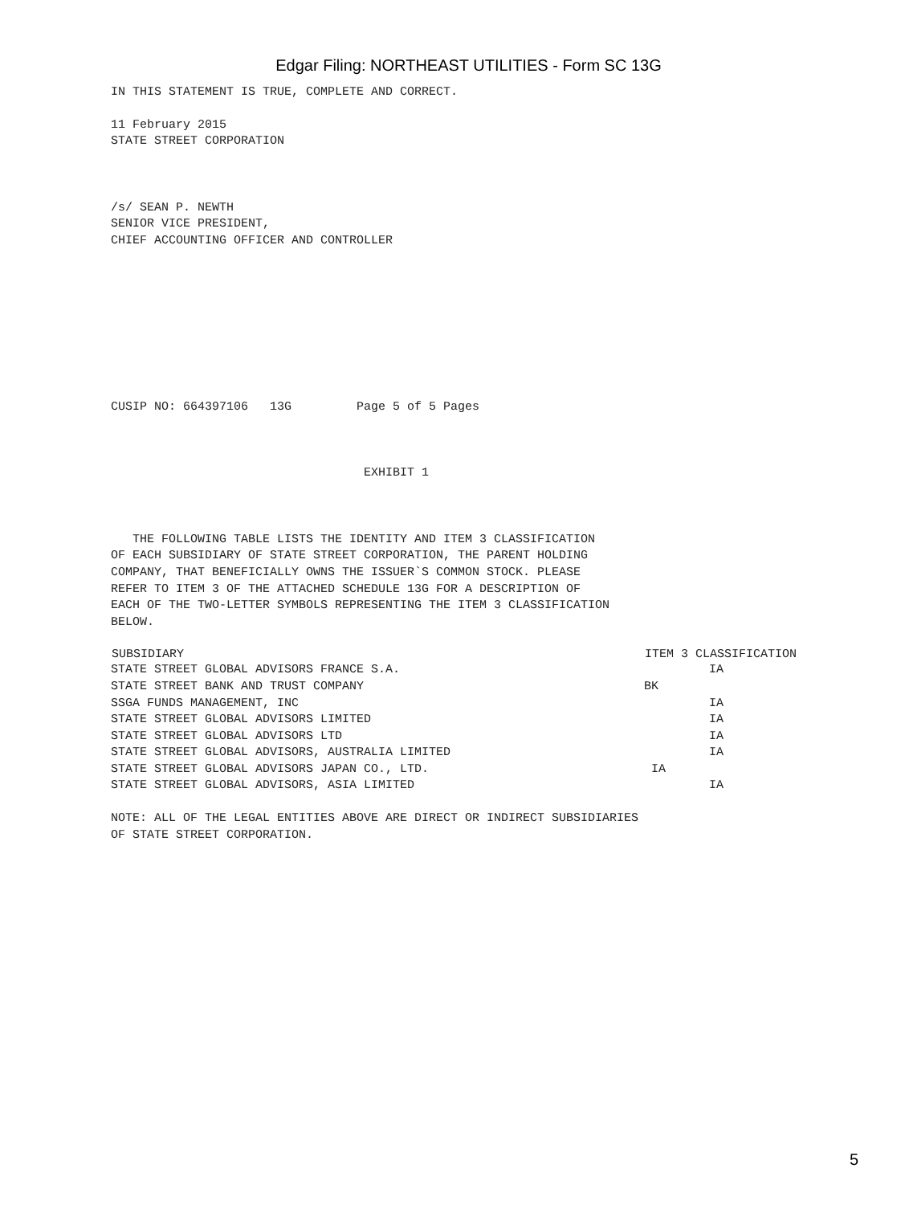Edgar Filing: NORTHEAST UTILITIES - Form SC 13G
IN THIS STATEMENT IS TRUE, COMPLETE AND CORRECT.
11 February 2015 STATE STREET CORPORATION
/s/ SEAN P. NEWTH SENIOR VICE PRESIDENT, CHIEF ACCOUNTING OFFICER AND CONTROLLER
CUSIP NO: 664397106 13G Page 5 of 5 Pages
EXHIBIT 1
THE FOLLOWING TABLE LISTS THE IDENTITY AND ITEM 3 CLASSIFICATION OF EACH SUBSIDIARY OF STATE STREET CORPORATION, THE PARENT HOLDING COMPANY, THAT BENEFICIALLY OWNS THE ISSUER`S COMMON STOCK. PLEASE REFER TO ITEM 3 OF THE ATTACHED SCHEDULE 13G FOR A DESCRIPTION OF EACH OF THE TWO-LETTER SYMBOLS REPRESENTING THE ITEM 3 CLASSIFICATION BELOW.
| SUBSIDIARY | ITEM 3 CLASSIFICATION |
| --- | --- |
| STATE STREET GLOBAL ADVISORS FRANCE S.A. | IA |
| STATE STREET BANK AND TRUST COMPANY | BK |
| SSGA FUNDS MANAGEMENT, INC | IA |
| STATE STREET GLOBAL ADVISORS LIMITED | IA |
| STATE STREET GLOBAL ADVISORS LTD | IA |
| STATE STREET GLOBAL ADVISORS, AUSTRALIA LIMITED | IA |
| STATE STREET GLOBAL ADVISORS JAPAN CO., LTD. | IA |
| STATE STREET GLOBAL ADVISORS, ASIA LIMITED | IA |
NOTE: ALL OF THE LEGAL ENTITIES ABOVE ARE DIRECT OR INDIRECT SUBSIDIARIES OF STATE STREET CORPORATION.
5